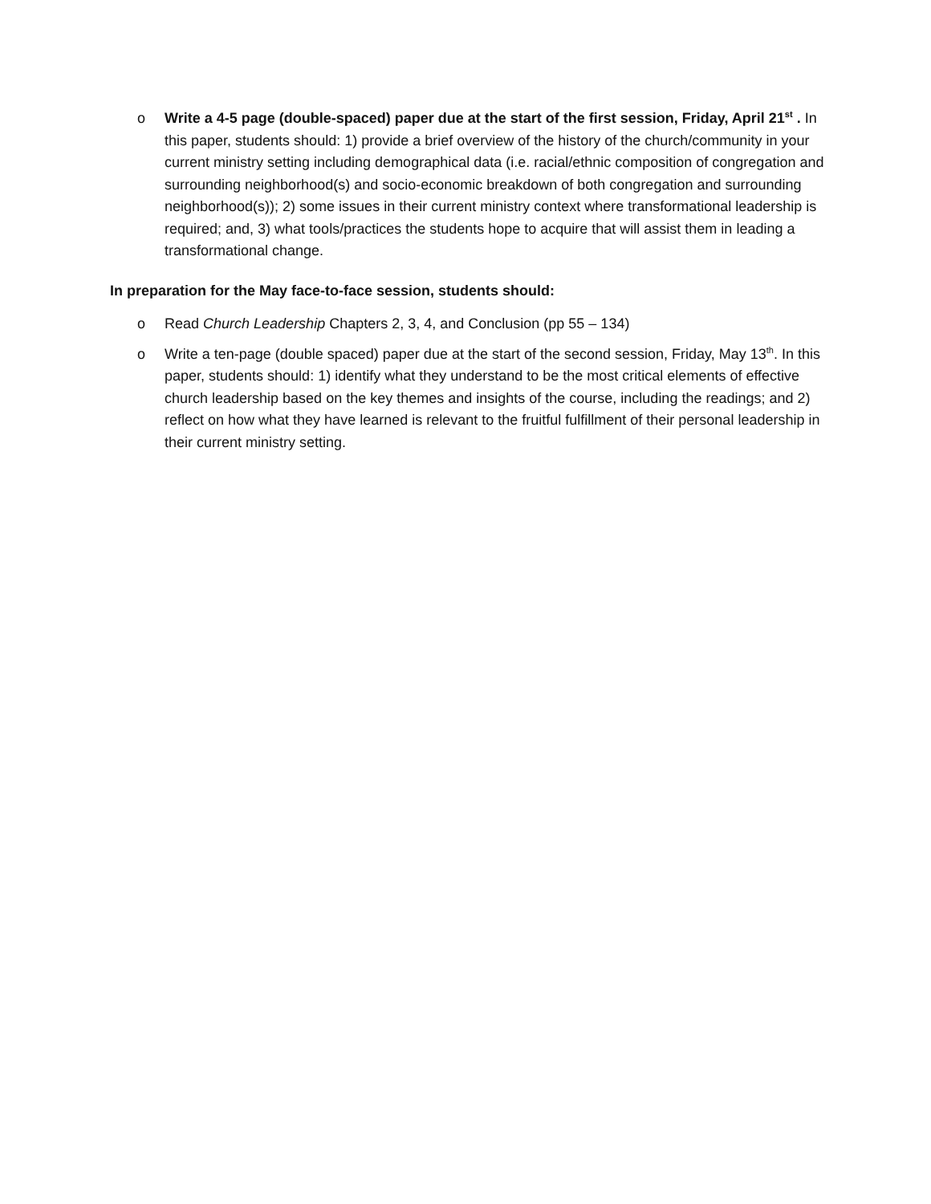o Write a 4-5 page (double-spaced) paper due at the start of the first session, Friday, April 21<sup>st</sup> . In this paper, students should: 1) provide a brief overview of the history of the church/community in your current ministry setting including demographical data (i.e. racial/ethnic composition of congregation and surrounding neighborhood(s) and socio-economic breakdown of both congregation and surrounding neighborhood(s)); 2) some issues in their current ministry context where transformational leadership is required; and, 3) what tools/practices the students hope to acquire that will assist them in leading a transformational change.
In preparation for the May face-to-face session, students should:
o Read Church Leadership Chapters 2, 3, 4, and Conclusion (pp 55 – 134)
o Write a ten-page (double spaced) paper due at the start of the second session, Friday, May 13<sup>th</sup>. In this paper, students should: 1) identify what they understand to be the most critical elements of effective church leadership based on the key themes and insights of the course, including the readings; and 2) reflect on how what they have learned is relevant to the fruitful fulfillment of their personal leadership in their current ministry setting.